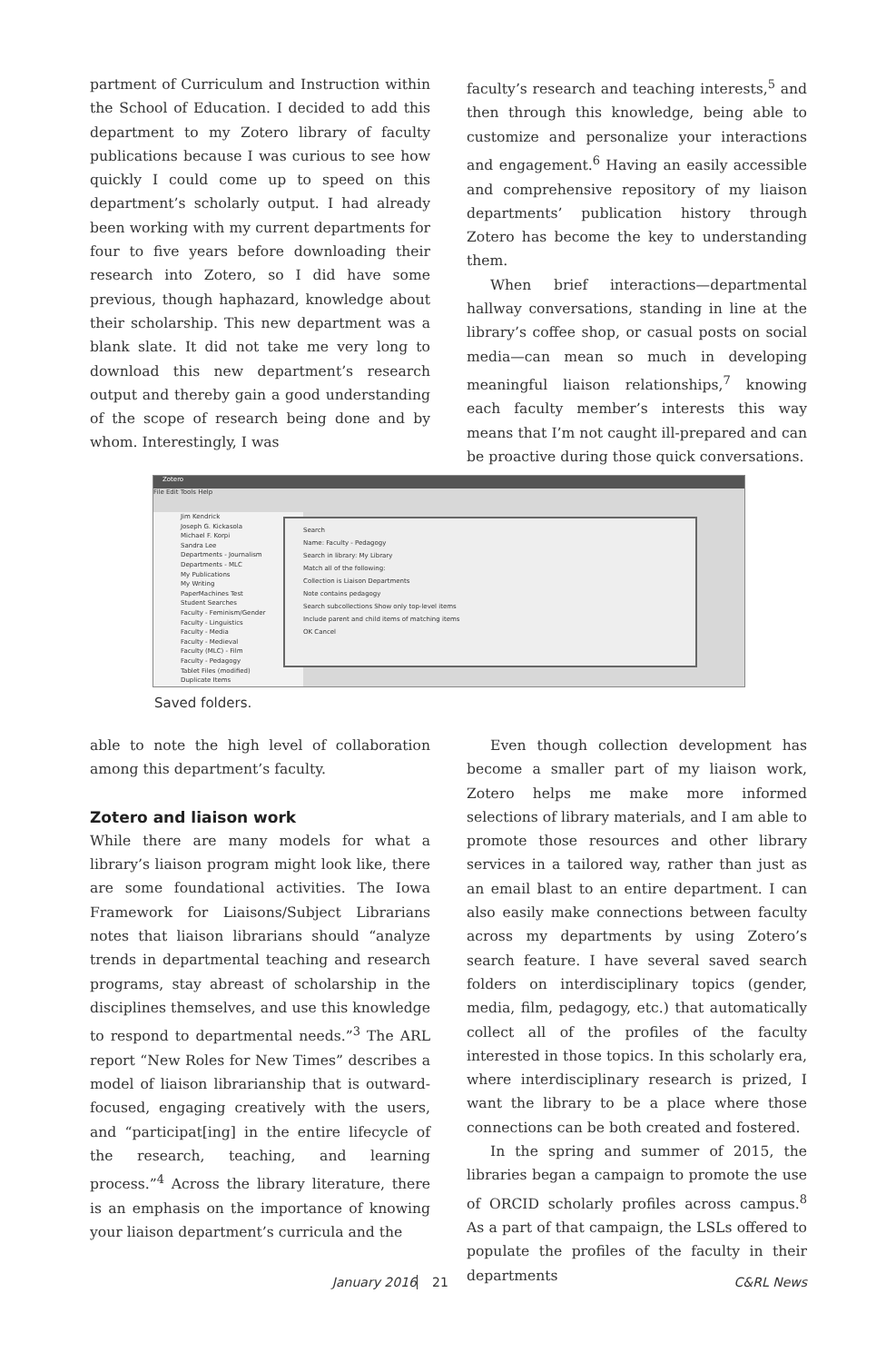partment of Curriculum and Instruction within the School of Education. I decided to add this department to my Zotero library of faculty publications because I was curious to see how quickly I could come up to speed on this department’s scholarly output. I had already been working with my current departments for four to five years before downloading their research into Zotero, so I did have some previous, though haphazard, knowledge about their scholarship. This new department was a blank slate. It did not take me very long to download this new department’s research output and thereby gain a good understanding of the scope of research being done and by whom. Interestingly, I was
faculty’s research and teaching interests,<sup>5</sup> and then through this knowledge, being able to customize and personalize your interactions and engagement.<sup>6</sup> Having an easily accessible and comprehensive repository of my liaison departments’ publication history through Zotero has become the key to understanding them.
When brief interactions—departmental hallway conversations, standing in line at the library’s coffee shop, or casual posts on social media—can mean so much in developing meaningful liaison relationships,<sup>7</sup> knowing each faculty member’s interests this way means that I’m not caught ill-prepared and can be proactive during those quick conversations.
Zotero
File Edit Tools Help
Jim Kendrick
Joseph G. Kickasola
Michael F. Korpi
Sandra Lee
Departments - Journalism
Departments - MLC
My Publications
My Writing
PaperMachines Test
Student Searches
Faculty - Feminism/Gender
Faculty - Linguistics
Faculty - Media
Faculty - Medieval
Faculty (MLC) - Film
Faculty - Pedagogy
Tablet Files (modified)
Duplicate Items
Search
Name: Faculty - Pedagogy
Search in library: My Library
Match all of the following:
Collection is Liaison Departments
Note contains pedagogy
Search subcollections Show only top-level items
Include parent and child items of matching items
OK Cancel
Saved folders.
able to note the high level of collaboration among this department’s faculty.
Zotero and liaison work
While there are many models for what a library’s liaison program might look like, there are some foundational activities. The Iowa Framework for Liaisons/Subject Librarians notes that liaison librarians should “analyze trends in departmental teaching and research programs, stay abreast of scholarship in the disciplines themselves, and use this knowledge to respond to departmental needs.”<sup>3</sup> The ARL report “New Roles for New Times” describes a model of liaison librarianship that is outward-focused, engaging creatively with the users, and “participat[ing] in the entire lifecycle of the research, teaching, and learning process.”<sup>4</sup> Across the library literature, there is an emphasis on the importance of knowing your liaison department’s curricula and the
Even though collection development has become a smaller part of my liaison work, Zotero helps me make more informed selections of library materials, and I am able to promote those resources and other library services in a tailored way, rather than just as an email blast to an entire department. I can also easily make connections between faculty across my departments by using Zotero’s search feature. I have several saved search folders on interdisciplinary topics (gender, media, film, pedagogy, etc.) that automatically collect all of the profiles of the faculty interested in those topics. In this scholarly era, where interdisciplinary research is prized, I want the library to be a place where those connections can be both created and fostered.
In the spring and summer of 2015, the libraries began a campaign to promote the use of ORCID scholarly profiles across campus.<sup>8</sup> As a part of that campaign, the LSLs offered to populate the profiles of the faculty in their departments
January 2016 21 C&RL News